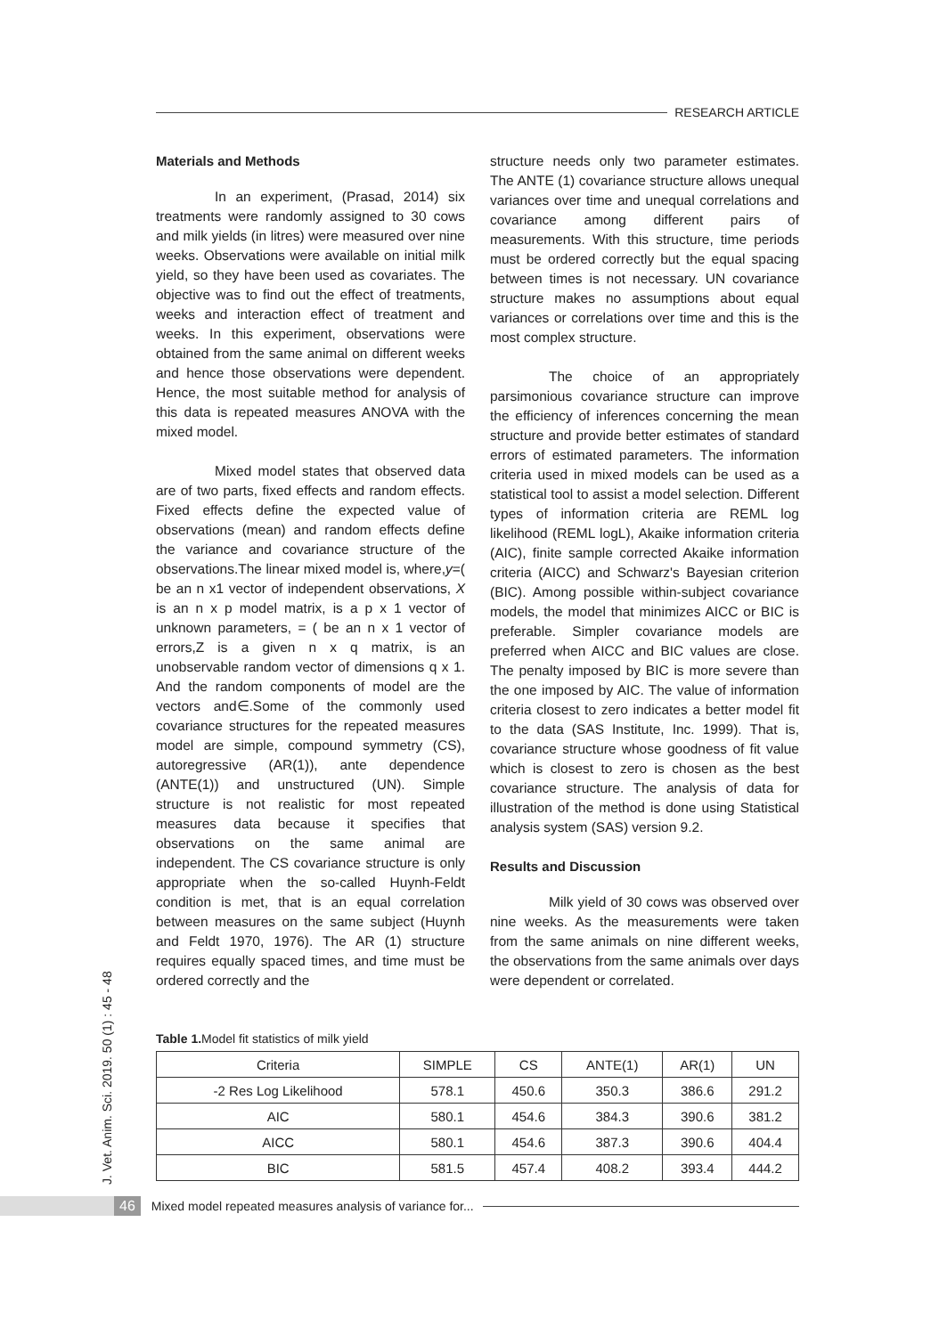RESEARCH ARTICLE
Materials and Methods
In an experiment, (Prasad, 2014) six treatments were randomly assigned to 30 cows and milk yields (in litres) were measured over nine weeks. Observations were available on initial milk yield, so they have been used as covariates. The objective was to find out the effect of treatments, weeks and interaction effect of treatment and weeks. In this experiment, observations were obtained from the same animal on different weeks and hence those observations were dependent. Hence, the most suitable method for analysis of this data is repeated measures ANOVA with the mixed model.
Mixed model states that observed data are of two parts, fixed effects and random effects. Fixed effects define the expected value of observations (mean) and random effects define the variance and covariance structure of the observations.The linear mixed model is, where,y=( be an n x1 vector of independent observations, X is an n x p model matrix, is a p x 1 vector of unknown parameters, = ( be an n x 1 vector of errors,Z is a given n x q matrix, is an unobservable random vector of dimensions q x 1. And the random components of model are the vectors and∈.Some of the commonly used covariance structures for the repeated measures model are simple, compound symmetry (CS), autoregressive (AR(1)), ante dependence (ANTE(1)) and unstructured (UN). Simple structure is not realistic for most repeated measures data because it specifies that observations on the same animal are independent. The CS covariance structure is only appropriate when the so-called Huynh-Feldt condition is met, that is an equal correlation between measures on the same subject (Huynh and Feldt 1970, 1976). The AR (1) structure requires equally spaced times, and time must be ordered correctly and the
structure needs only two parameter estimates. The ANTE (1) covariance structure allows unequal variances over time and unequal correlations and covariance among different pairs of measurements. With this structure, time periods must be ordered correctly but the equal spacing between times is not necessary. UN covariance structure makes no assumptions about equal variances or correlations over time and this is the most complex structure.
The choice of an appropriately parsimonious covariance structure can improve the efficiency of inferences concerning the mean structure and provide better estimates of standard errors of estimated parameters. The information criteria used in mixed models can be used as a statistical tool to assist a model selection. Different types of information criteria are REML log likelihood (REML logL), Akaike information criteria (AIC), finite sample corrected Akaike information criteria (AICC) and Schwarz's Bayesian criterion (BIC). Among possible within-subject covariance models, the model that minimizes AICC or BIC is preferable. Simpler covariance models are preferred when AICC and BIC values are close. The penalty imposed by BIC is more severe than the one imposed by AIC. The value of information criteria closest to zero indicates a better model fit to the data (SAS Institute, Inc. 1999). That is, covariance structure whose goodness of fit value which is closest to zero is chosen as the best covariance structure. The analysis of data for illustration of the method is done using Statistical analysis system (SAS) version 9.2.
Results and Discussion
Milk yield of 30 cows was observed over nine weeks. As the measurements were taken from the same animals on nine different weeks, the observations from the same animals over days were dependent or correlated.
Table 1. Model fit statistics of milk yield
| Criteria | SIMPLE | CS | ANTE(1) | AR(1) | UN |
| --- | --- | --- | --- | --- | --- |
| -2 Res Log Likelihood | 578.1 | 450.6 | 350.3 | 386.6 | 291.2 |
| AIC | 580.1 | 454.6 | 384.3 | 390.6 | 381.2 |
| AICC | 580.1 | 454.6 | 387.3 | 390.6 | 404.4 |
| BIC | 581.5 | 457.4 | 408.2 | 393.4 | 444.2 |
J. Vet. Anim. Sci. 2019. 50 (1) : 45 - 48
46 Mixed model repeated measures analysis of variance for...